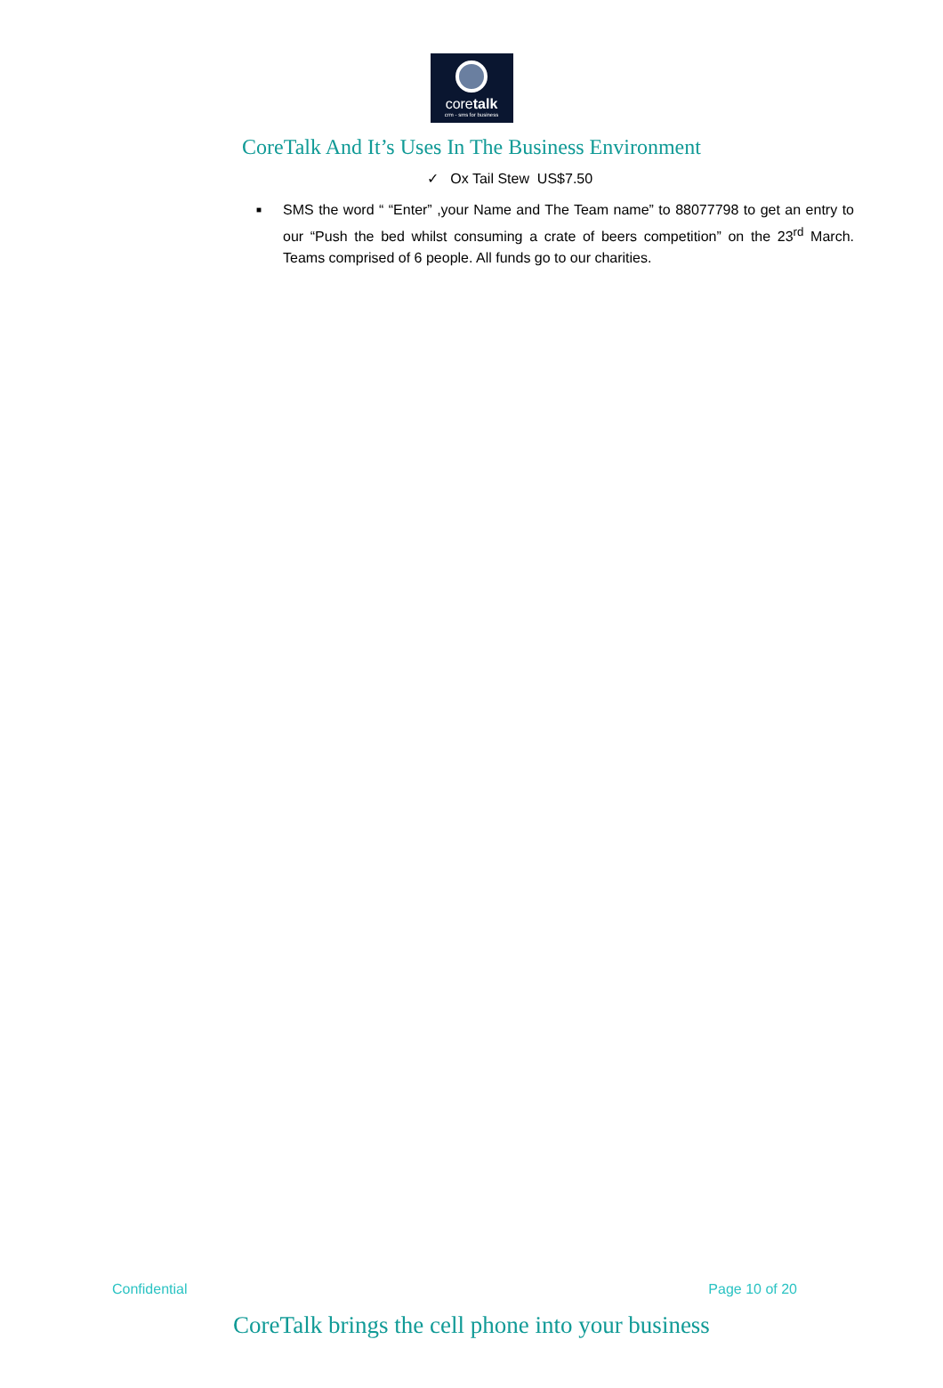coretalk
crm - sms for business
CoreTalk And It’s Uses In The Business Environment
✓ Ox Tail Stew US$7.50
■ SMS the word “ “Enter” ,your Name and The Team name” to 88077798 to get an entry to our “Push the bed whilst consuming a crate of beers competition” on the 23<sup>rd</sup> March. Teams comprised of 6 people. All funds go to our charities.
Confidential Page 10 of 20
CoreTalk brings the cell phone into your business